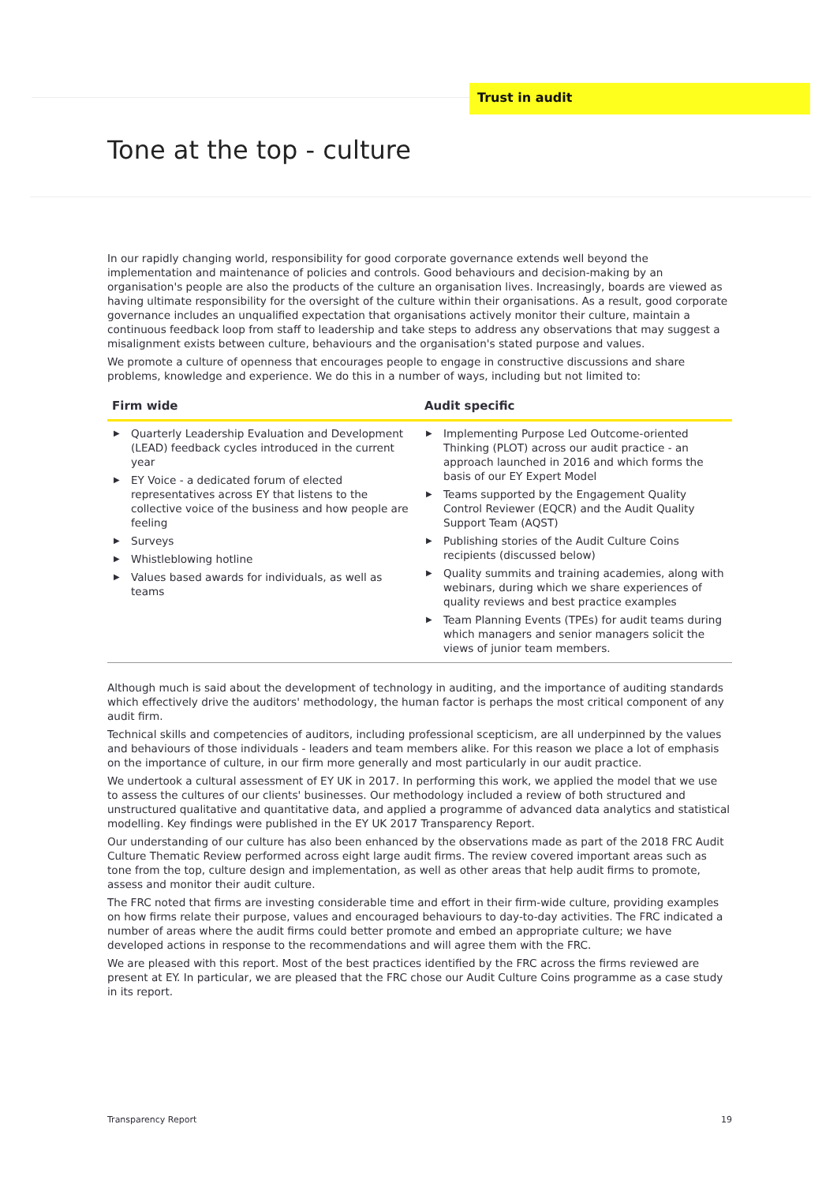Trust in audit
Tone at the top - culture
In our rapidly changing world, responsibility for good corporate governance extends well beyond the implementation and maintenance of policies and controls. Good behaviours and decision-making by an organisation's people are also the products of the culture an organisation lives. Increasingly, boards are viewed as having ultimate responsibility for the oversight of the culture within their organisations. As a result, good corporate governance includes an unqualified expectation that organisations actively monitor their culture, maintain a continuous feedback loop from staff to leadership and take steps to address any observations that may suggest a misalignment exists between culture, behaviours and the organisation's stated purpose and values.
We promote a culture of openness that encourages people to engage in constructive discussions and share problems, knowledge and experience. We do this in a number of ways, including but not limited to:
| Firm wide | Audit specific |
| --- | --- |
| ▶ Quarterly Leadership Evaluation and Development (LEAD) feedback cycles introduced in the current year ▶ EY Voice - a dedicated forum of elected representatives across EY that listens to the collective voice of the business and how people are feeling ▶ Surveys ▶ Whistleblowing hotline ▶ Values based awards for individuals, as well as teams | ▶ Implementing Purpose Led Outcome-oriented Thinking (PLOT) across our audit practice - an approach launched in 2016 and which forms the basis of our EY Expert Model ▶ Teams supported by the Engagement Quality Control Reviewer (EQCR) and the Audit Quality Support Team (AQST) ▶ Publishing stories of the Audit Culture Coins recipients (discussed below) ▶ Quality summits and training academies, along with webinars, during which we share experiences of quality reviews and best practice examples ▶ Team Planning Events (TPEs) for audit teams during which managers and senior managers solicit the views of junior team members. |
Although much is said about the development of technology in auditing, and the importance of auditing standards which effectively drive the auditors' methodology, the human factor is perhaps the most critical component of any audit firm.
Technical skills and competencies of auditors, including professional scepticism, are all underpinned by the values and behaviours of those individuals - leaders and team members alike. For this reason we place a lot of emphasis on the importance of culture, in our firm more generally and most particularly in our audit practice.
We undertook a cultural assessment of EY UK in 2017. In performing this work, we applied the model that we use to assess the cultures of our clients' businesses. Our methodology included a review of both structured and unstructured qualitative and quantitative data, and applied a programme of advanced data analytics and statistical modelling. Key findings were published in the EY UK 2017 Transparency Report.
Our understanding of our culture has also been enhanced by the observations made as part of the 2018 FRC Audit Culture Thematic Review performed across eight large audit firms. The review covered important areas such as tone from the top, culture design and implementation, as well as other areas that help audit firms to promote, assess and monitor their audit culture.
The FRC noted that firms are investing considerable time and effort in their firm-wide culture, providing examples on how firms relate their purpose, values and encouraged behaviours to day-to-day activities. The FRC indicated a number of areas where the audit firms could better promote and embed an appropriate culture; we have developed actions in response to the recommendations and will agree them with the FRC.
We are pleased with this report. Most of the best practices identified by the FRC across the firms reviewed are present at EY. In particular, we are pleased that the FRC chose our Audit Culture Coins programme as a case study in its report.
Transparency Report 19